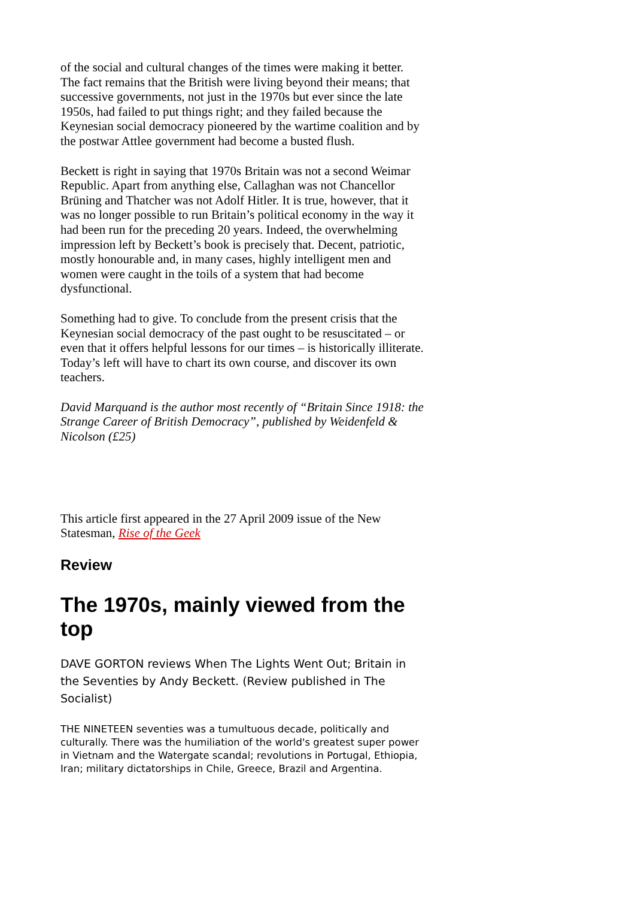of the social and cultural changes of the times were making it better. The fact remains that the British were living beyond their means; that successive governments, not just in the 1970s but ever since the late 1950s, had failed to put things right; and they failed because the Keynesian social democracy pioneered by the wartime coalition and by the postwar Attlee government had become a busted flush.
Beckett is right in saying that 1970s Britain was not a second Weimar Republic. Apart from anything else, Callaghan was not Chancellor Brüning and Thatcher was not Adolf Hitler. It is true, however, that it was no longer possible to run Britain’s political economy in the way it had been run for the preceding 20 years. Indeed, the overwhelming impression left by Beckett’s book is precisely that. Decent, patriotic, mostly honourable and, in many cases, highly intelligent men and women were caught in the toils of a system that had become dysfunctional.
Something had to give. To conclude from the present crisis that the Keynesian social democracy of the past ought to be resuscitated – or even that it offers helpful lessons for our times – is historically illiterate. Today’s left will have to chart its own course, and discover its own teachers.
David Marquand is the author most recently of “Britain Since 1918: the Strange Career of British Democracy”, published by Weidenfeld & Nicolson (£25)
This article first appeared in the 27 April 2009 issue of the New Statesman, Rise of the Geek
Review
The 1970s, mainly viewed from the top
DAVE GORTON reviews When The Lights Went Out; Britain in the Seventies by Andy Beckett. (Review published in The Socialist)
THE NINETEEN seventies was a tumultuous decade, politically and culturally. There was the humiliation of the world's greatest super power in Vietnam and the Watergate scandal; revolutions in Portugal, Ethiopia, Iran; military dictatorships in Chile, Greece, Brazil and Argentina.